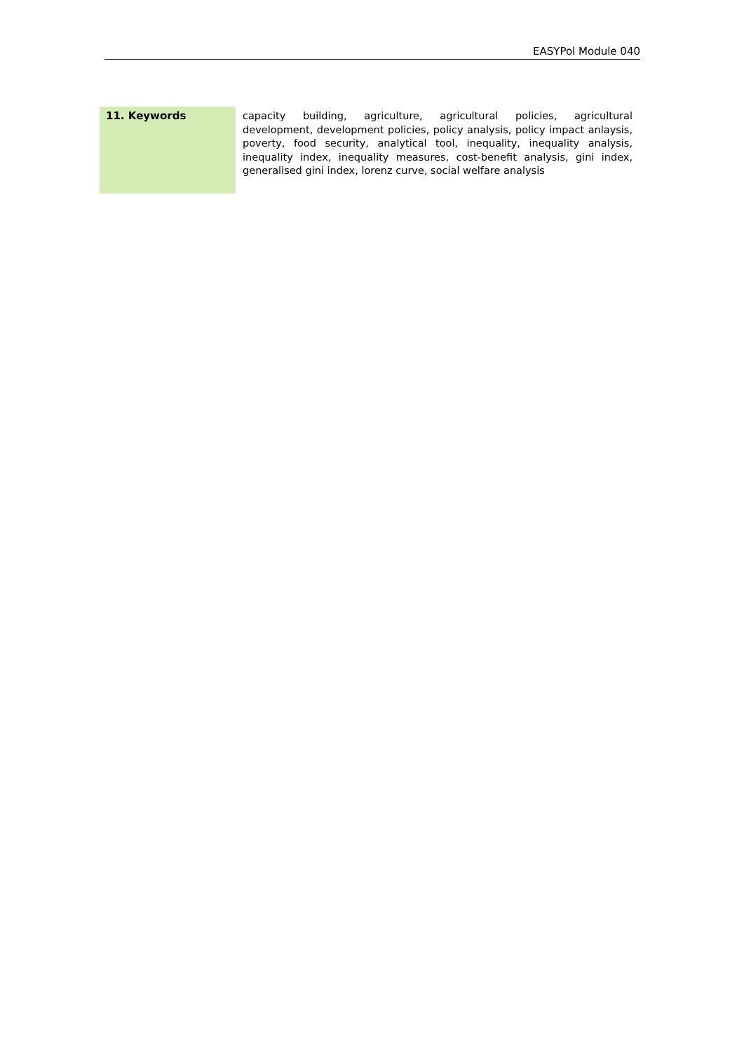EASYPol Module 040
11. Keywords
capacity building, agriculture, agricultural policies, agricultural development, development policies, policy analysis, policy impact anlaysis, poverty, food security, analytical tool, inequality, inequality analysis, inequality index, inequality measures, cost-benefit analysis, gini index, generalised gini index, lorenz curve, social welfare analysis